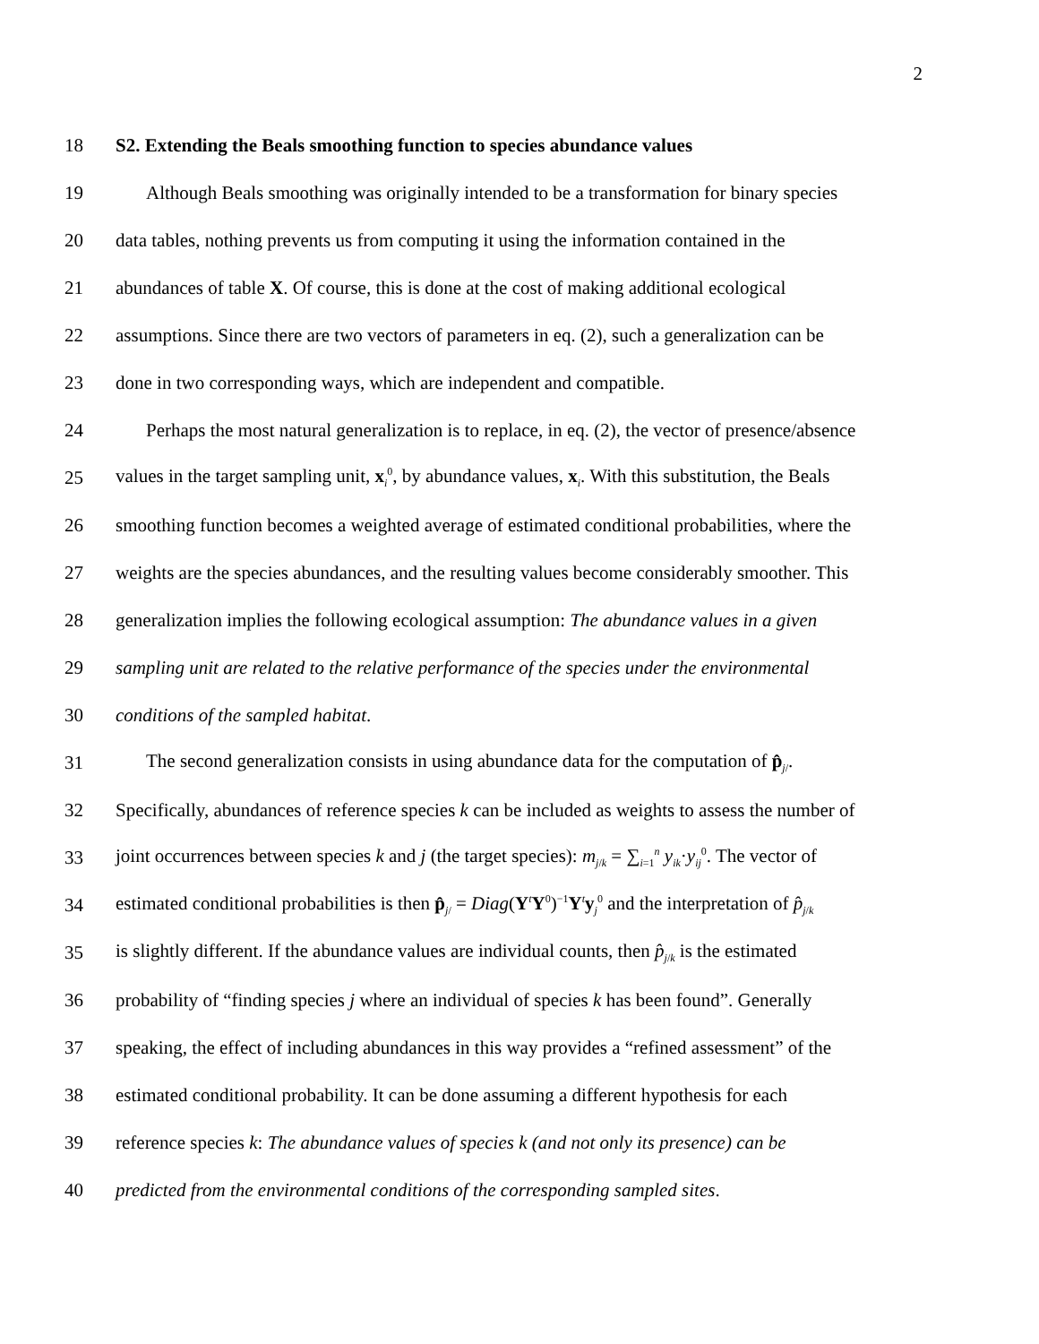2
18
S2. Extending the Beals smoothing function to species abundance values
19
Although Beals smoothing was originally intended to be a transformation for binary species
20
data tables, nothing prevents us from computing it using the information contained in the
21
abundances of table X. Of course, this is done at the cost of making additional ecological
22
assumptions. Since there are two vectors of parameters in eq. (2), such a generalization can be
23
done in two corresponding ways, which are independent and compatible.
24
Perhaps the most natural generalization is to replace, in eq. (2), the vector of presence/absence
25
values in the target sampling unit, x<sub>i</sub><sup>0</sup>, by abundance values, x<sub>i</sub>. With this substitution, the Beals
26
smoothing function becomes a weighted average of estimated conditional probabilities, where the
27
weights are the species abundances, and the resulting values become considerably smoother. This
28
generalization implies the following ecological assumption: The abundance values in a given
29
sampling unit are related to the relative performance of the species under the environmental
30
conditions of the sampled habitat.
31
The second generalization consists in using abundance data for the computation of p̂<sub>j/</sub>.
32
Specifically, abundances of reference species k can be included as weights to assess the number of
33
joint occurrences between species k and j (the target species): m<sub>j/k</sub> = ∑<sub>i=1</sub><sup>n</sup> y<sub>ik</sub>·y<sub>ij</sub><sup>0</sup>. The vector of
34
estimated conditional probabilities is then p̂<sub>j/</sub> = Diag(Y<sup>t</sup>Y<sup>0</sup>)<sup>−1</sup>Y<sup>t</sup>y<sub>j</sub><sup>0</sup> and the interpretation of p̂<sub>j/k</sub>
35
is slightly different. If the abundance values are individual counts, then p̂<sub>j/k</sub> is the estimated
36
probability of “finding species j where an individual of species k has been found”. Generally
37
speaking, the effect of including abundances in this way provides a “refined assessment” of the
38
estimated conditional probability. It can be done assuming a different hypothesis for each
39
reference species k: The abundance values of species k (and not only its presence) can be
40
predicted from the environmental conditions of the corresponding sampled sites.